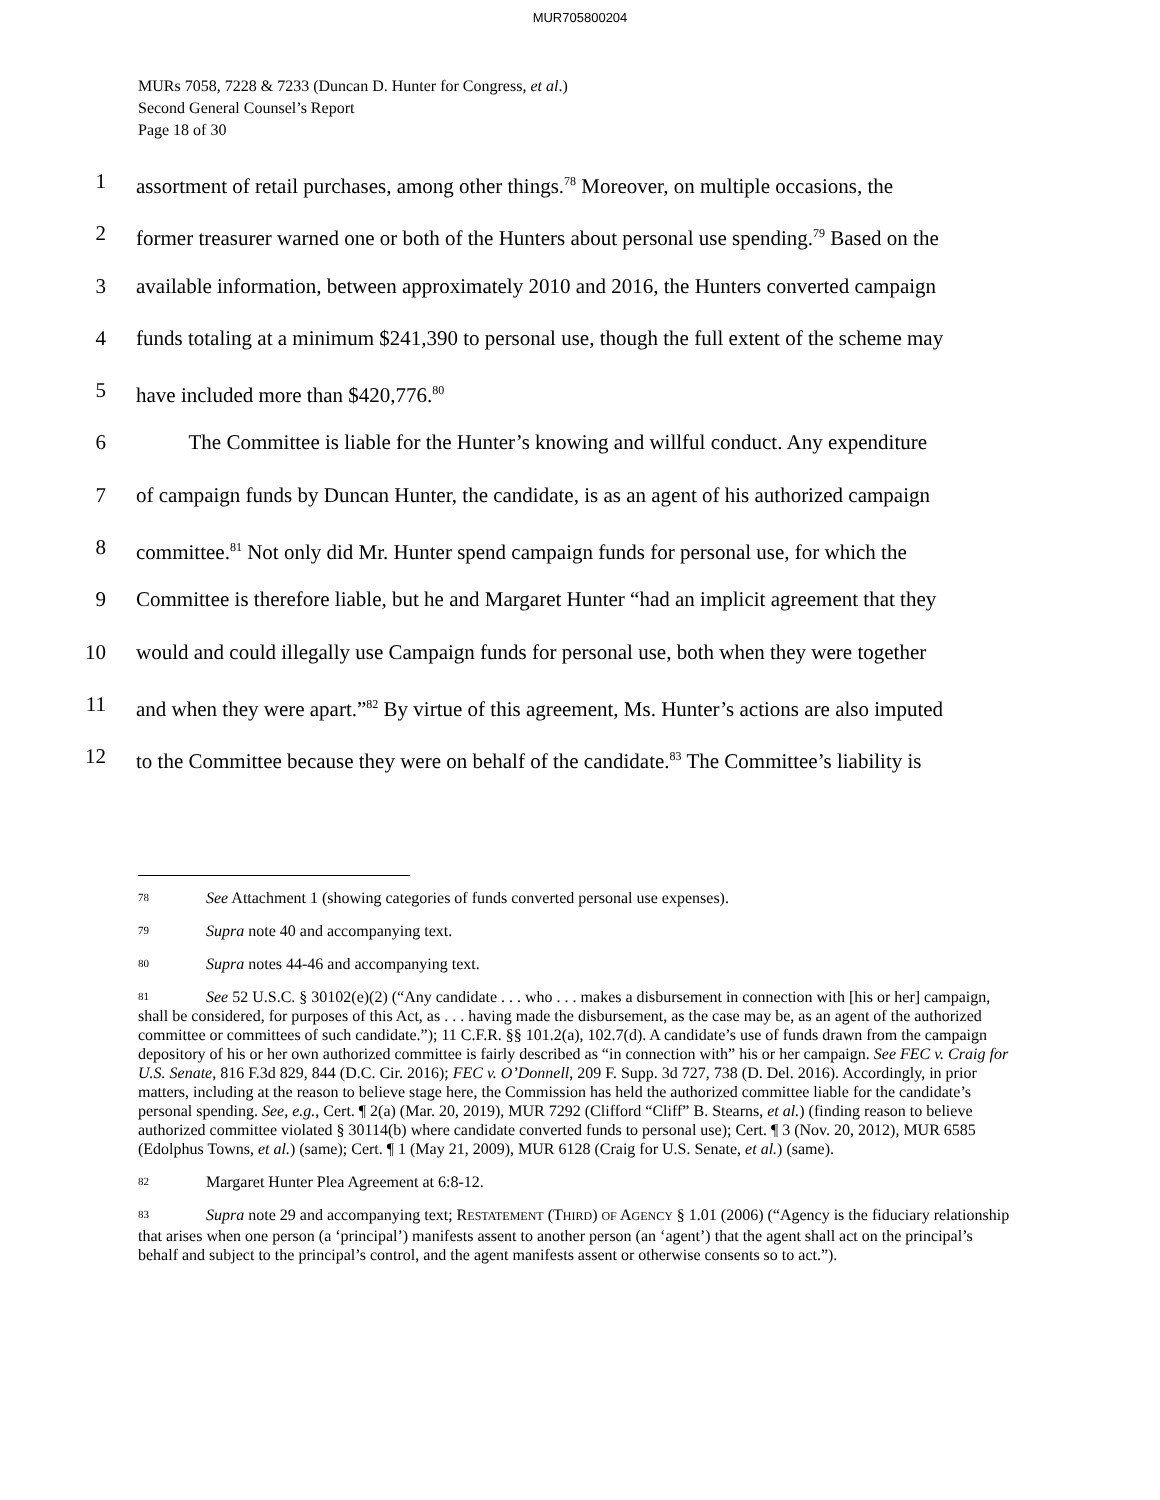MUR705800204
MURs 7058, 7228 & 7233 (Duncan D. Hunter for Congress, et al.)
Second General Counsel’s Report
Page 18 of 30
1 assortment of retail purchases, among other things.<sup>78</sup> Moreover, on multiple occasions, the
2 former treasurer warned one or both of the Hunters about personal use spending.<sup>79</sup> Based on the
3 available information, between approximately 2010 and 2016, the Hunters converted campaign
4 funds totaling at a minimum $241,390 to personal use, though the full extent of the scheme may
5 have included more than $420,776.<sup>80</sup>
6 The Committee is liable for the Hunter’s knowing and willful conduct. Any expenditure
7 of campaign funds by Duncan Hunter, the candidate, is as an agent of his authorized campaign
8 committee.<sup>81</sup> Not only did Mr. Hunter spend campaign funds for personal use, for which the
9 Committee is therefore liable, but he and Margaret Hunter “had an implicit agreement that they
10 would and could illegally use Campaign funds for personal use, both when they were together
11 and when they were apart.”<sup>82</sup> By virtue of this agreement, Ms. Hunter’s actions are also imputed
12 to the Committee because they were on behalf of the candidate.<sup>83</sup> The Committee’s liability is
78 See Attachment 1 (showing categories of funds converted personal use expenses).
79 Supra note 40 and accompanying text.
80 Supra notes 44-46 and accompanying text.
81 See 52 U.S.C. § 30102(e)(2) (“Any candidate . . . who . . . makes a disbursement in connection with [his or her] campaign, shall be considered, for purposes of this Act, as . . . having made the disbursement, as the case may be, as an agent of the authorized committee or committees of such candidate.”); 11 C.F.R. §§ 101.2(a), 102.7(d). A candidate’s use of funds drawn from the campaign depository of his or her own authorized committee is fairly described as “in connection with” his or her campaign. See FEC v. Craig for U.S. Senate, 816 F.3d 829, 844 (D.C. Cir. 2016); FEC v. O’Donnell, 209 F. Supp. 3d 727, 738 (D. Del. 2016). Accordingly, in prior matters, including at the reason to believe stage here, the Commission has held the authorized committee liable for the candidate’s personal spending. See, e.g., Cert. ¶ 2(a) (Mar. 20, 2019), MUR 7292 (Clifford “Cliff” B. Stearns, et al.) (finding reason to believe authorized committee violated § 30114(b) where candidate converted funds to personal use); Cert. ¶ 3 (Nov. 20, 2012), MUR 6585 (Edolphus Towns, et al.) (same); Cert. ¶ 1 (May 21, 2009), MUR 6128 (Craig for U.S. Senate, et al.) (same).
82 Margaret Hunter Plea Agreement at 6:8-12.
83 Supra note 29 and accompanying text; RESTATEMENT (THIRD) OF AGENCY § 1.01 (2006) (“Agency is the fiduciary relationship that arises when one person (a ‘principal’) manifests assent to another person (an ‘agent’) that the agent shall act on the principal’s behalf and subject to the principal’s control, and the agent manifests assent or otherwise consents so to act.”).